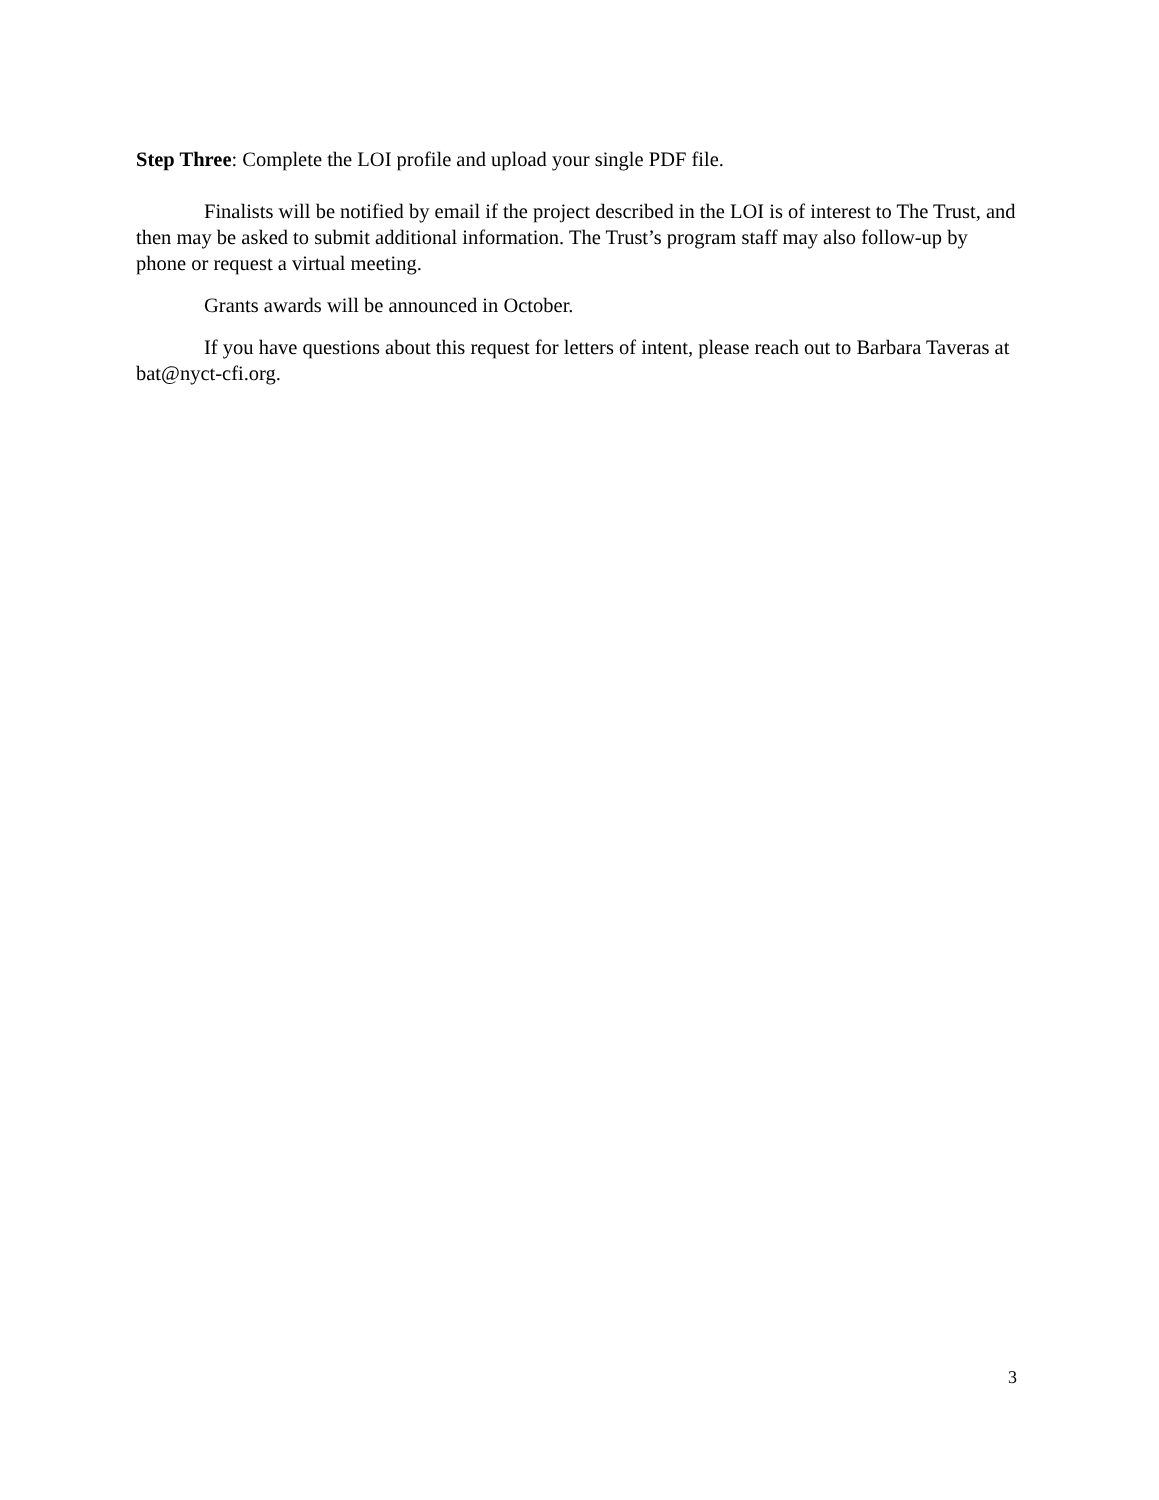Step Three: Complete the LOI profile and upload your single PDF file.
Finalists will be notified by email if the project described in the LOI is of interest to The Trust, and then may be asked to submit additional information. The Trust’s program staff may also follow-up by phone or request a virtual meeting.
Grants awards will be announced in October.
If you have questions about this request for letters of intent, please reach out to Barbara Taveras at bat@nyct-cfi.org.
3